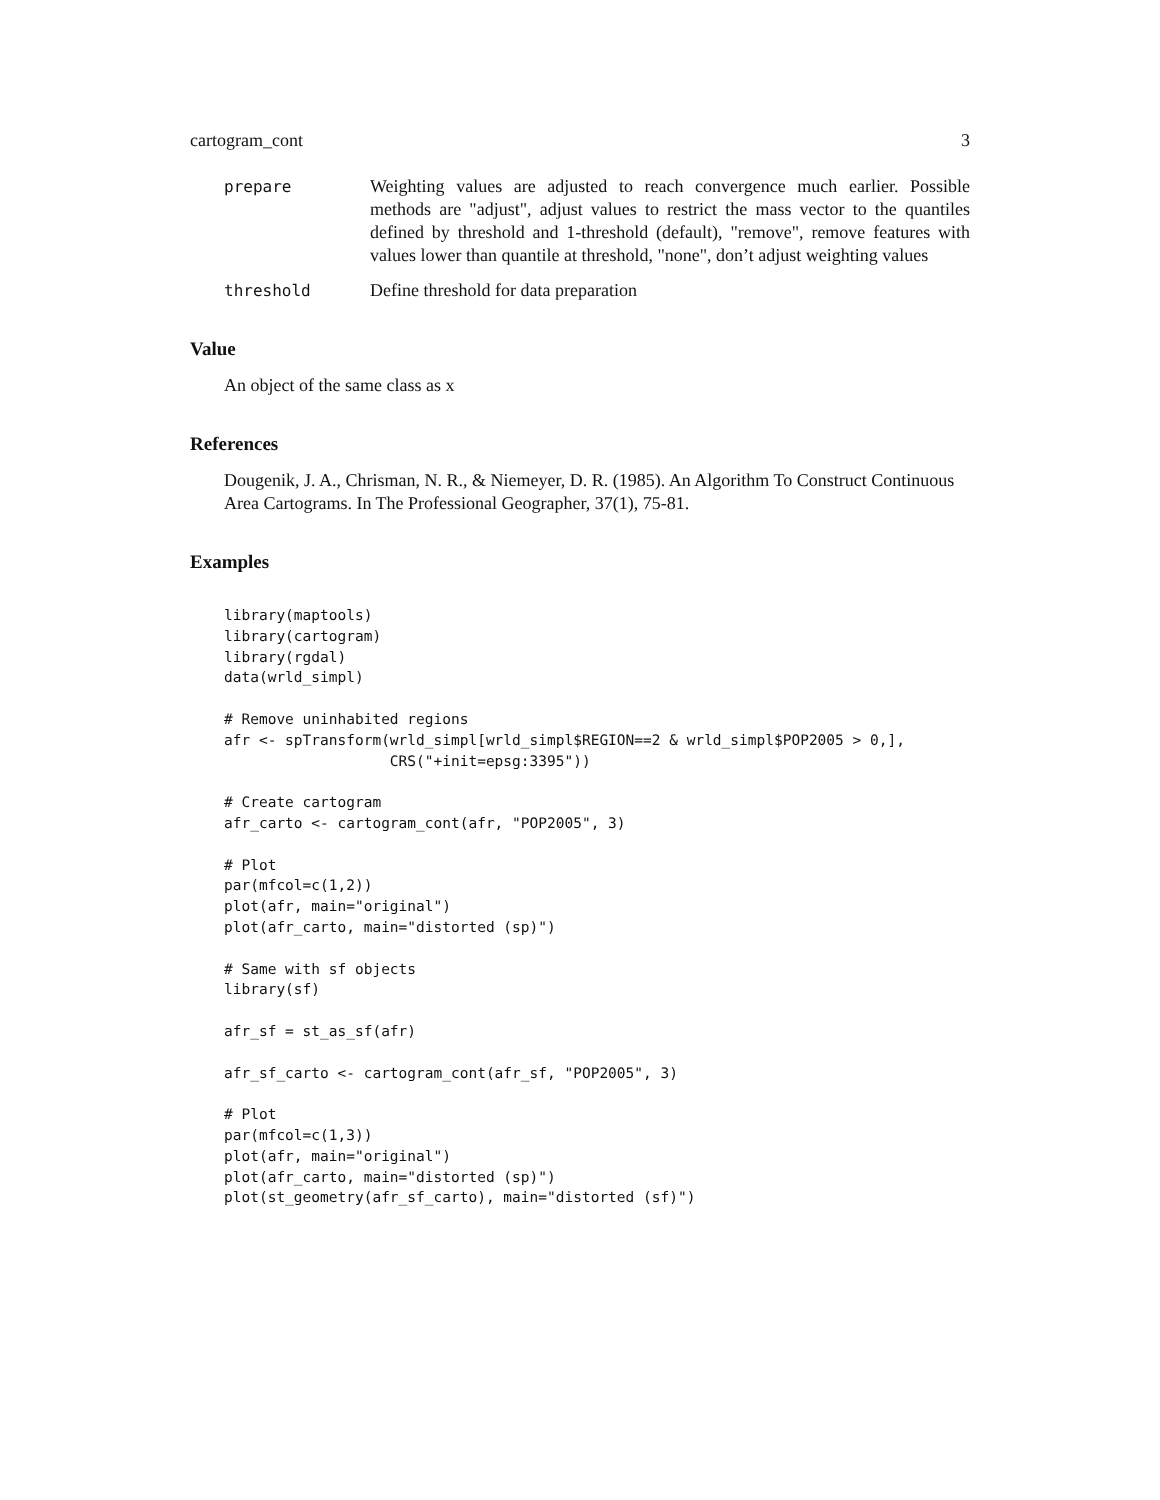cartogram_cont 3
prepare
Weighting values are adjusted to reach convergence much earlier. Possible methods are "adjust", adjust values to restrict the mass vector to the quantiles defined by threshold and 1-threshold (default), "remove", remove features with values lower than quantile at threshold, "none", don’t adjust weighting values
threshold
Define threshold for data preparation
Value
An object of the same class as x
References
Dougenik, J. A., Chrisman, N. R., & Niemeyer, D. R. (1985). An Algorithm To Construct Continuous Area Cartograms. In The Professional Geographer, 37(1), 75-81.
Examples
library(maptools)
library(cartogram)
library(rgdal)
data(wrld_simpl)

# Remove uninhabited regions
afr <- spTransform(wrld_simpl[wrld_simpl$REGION==2 & wrld_simpl$POP2005 > 0,],
                   CRS("+init=epsg:3395"))

# Create cartogram
afr_carto <- cartogram_cont(afr, "POP2005", 3)

# Plot
par(mfcol=c(1,2))
plot(afr, main="original")
plot(afr_carto, main="distorted (sp)")

# Same with sf objects
library(sf)

afr_sf = st_as_sf(afr)

afr_sf_carto <- cartogram_cont(afr_sf, "POP2005", 3)

# Plot
par(mfcol=c(1,3))
plot(afr, main="original")
plot(afr_carto, main="distorted (sp)")
plot(st_geometry(afr_sf_carto), main="distorted (sf)")